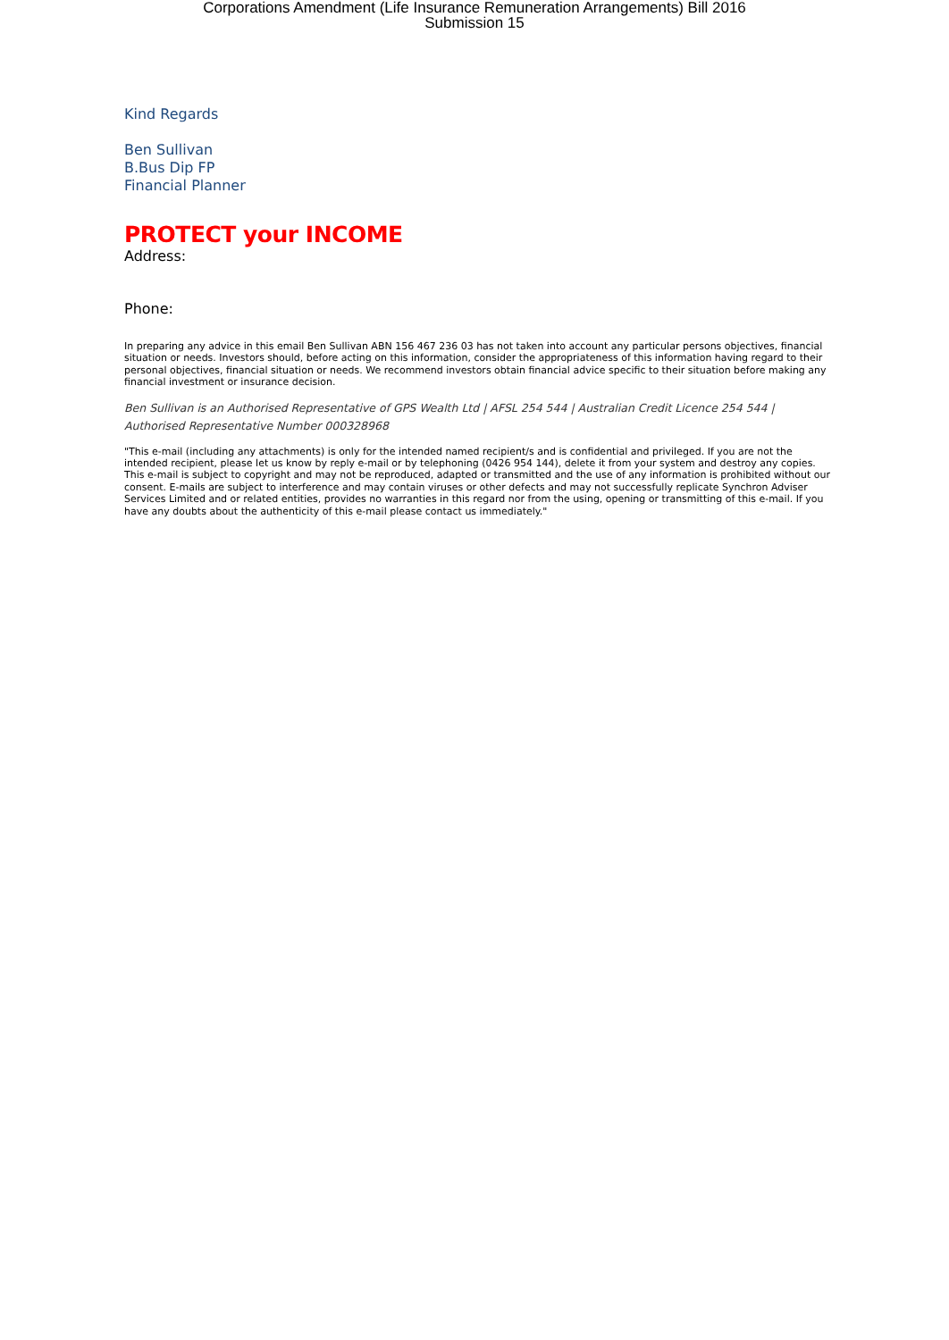Corporations Amendment (Life Insurance Remuneration Arrangements) Bill 2016
Submission 15
Kind Regards
Ben Sullivan
B.Bus Dip FP
Financial Planner
PROTECT your INCOME
Address:
Phone:
In preparing any advice in this email Ben Sullivan ABN 156 467 236 03 has not taken into account any particular persons objectives, financial situation or needs. Investors should, before acting on this information, consider the appropriateness of this information having regard to their personal objectives, financial situation or needs. We recommend investors obtain financial advice specific to their situation before making any financial investment or insurance decision.
Ben Sullivan is an Authorised Representative of GPS Wealth Ltd | AFSL 254 544 | Australian Credit Licence 254 544 | Authorised Representative Number 000328968
"This e-mail (including any attachments) is only for the intended named recipient/s and is confidential and privileged. If you are not the intended recipient, please let us know by reply e-mail or by telephoning (0426 954 144), delete it from your system and destroy any copies. This e-mail is subject to copyright and may not be reproduced, adapted or transmitted and the use of any information is prohibited without our consent. E-mails are subject to interference and may contain viruses or other defects and may not successfully replicate Synchron Adviser Services Limited and or related entities, provides no warranties in this regard nor from the using, opening or transmitting of this e-mail. If you have any doubts about the authenticity of this e-mail please contact us immediately."